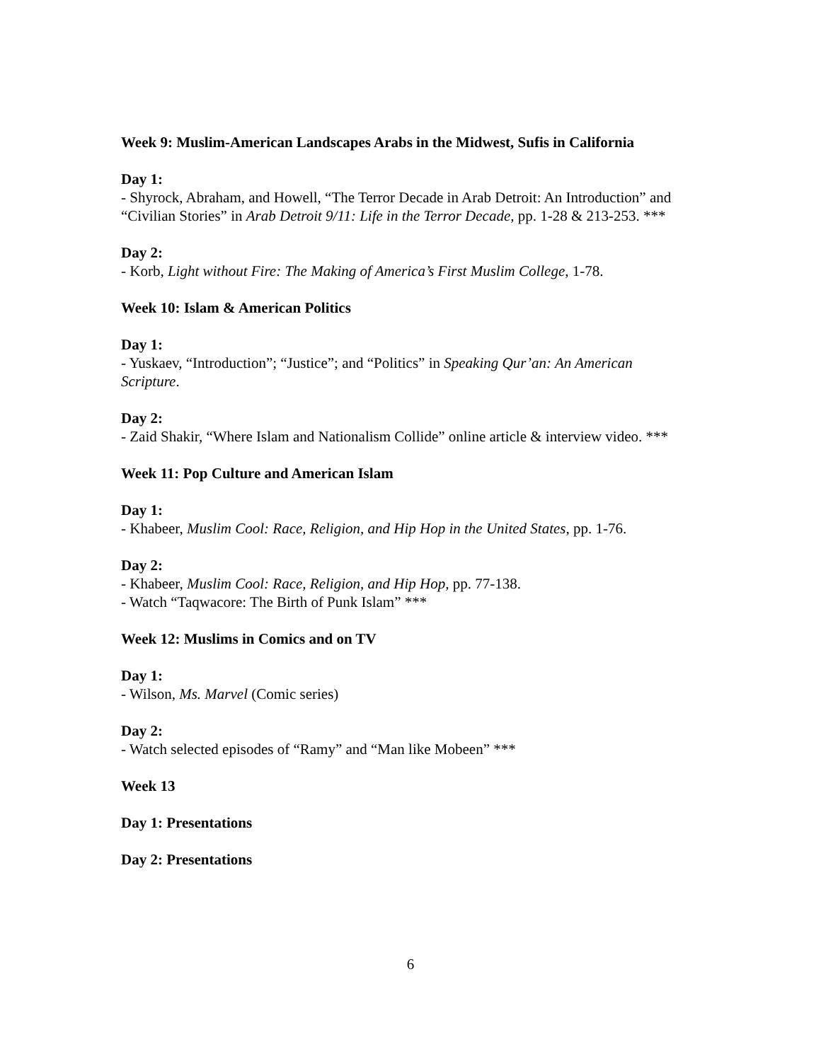Week 9: Muslim-American Landscapes Arabs in the Midwest, Sufis in California
Day 1:
- Shyrock, Abraham, and Howell, “The Terror Decade in Arab Detroit: An Introduction” and “Civilian Stories” in Arab Detroit 9/11: Life in the Terror Decade, pp. 1-28 & 213-253. ***
Day 2:
- Korb, Light without Fire: The Making of America’s First Muslim College, 1-78.
Week 10: Islam & American Politics
Day 1:
- Yuskaev, “Introduction”; “Justice”; and “Politics” in Speaking Qur’an: An American Scripture.
Day 2:
- Zaid Shakir, “Where Islam and Nationalism Collide” online article & interview video. ***
Week 11: Pop Culture and American Islam
Day 1:
- Khabeer, Muslim Cool: Race, Religion, and Hip Hop in the United States, pp. 1-76.
Day 2:
- Khabeer, Muslim Cool: Race, Religion, and Hip Hop, pp. 77-138.
- Watch “Taqwacore: The Birth of Punk Islam” ***
Week 12: Muslims in Comics and on TV
Day 1:
- Wilson, Ms. Marvel (Comic series)
Day 2:
- Watch selected episodes of “Ramy” and “Man like Mobeen” ***
Week 13
Day 1: Presentations
Day 2: Presentations
6